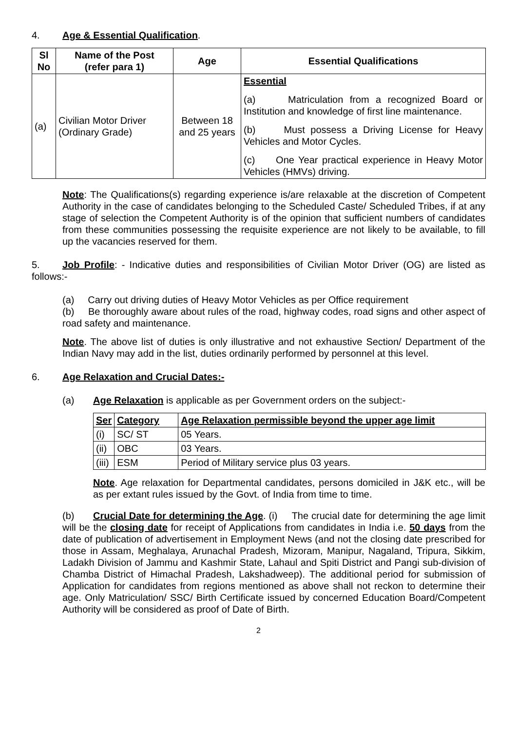4. Age & Essential Qualification.
| Sl No | Name of the Post (refer para 1) | Age | Essential Qualifications |
| --- | --- | --- | --- |
| (a) | Civilian Motor Driver (Ordinary Grade) | Between 18 and 25 years | Essential (a) Matriculation from a recognized Board or Institution and knowledge of first line maintenance. (b) Must possess a Driving License for Heavy Vehicles and Motor Cycles. (c) One Year practical experience in Heavy Motor Vehicles (HMVs) driving. |
Note: The Qualifications(s) regarding experience is/are relaxable at the discretion of Competent Authority in the case of candidates belonging to the Scheduled Caste/ Scheduled Tribes, if at any stage of selection the Competent Authority is of the opinion that sufficient numbers of candidates from these communities possessing the requisite experience are not likely to be available, to fill up the vacancies reserved for them.
5. Job Profile: - Indicative duties and responsibilities of Civilian Motor Driver (OG) are listed as follows:-
(a) Carry out driving duties of Heavy Motor Vehicles as per Office requirement
(b) Be thoroughly aware about rules of the road, highway codes, road signs and other aspect of road safety and maintenance.
Note. The above list of duties is only illustrative and not exhaustive Section/ Department of the Indian Navy may add in the list, duties ordinarily performed by personnel at this level.
6. Age Relaxation and Crucial Dates:-
(a) Age Relaxation is applicable as per Government orders on the subject:-
| Ser | Category | Age Relaxation permissible beyond the upper age limit |
| --- | --- | --- |
| (i) | SC/ ST | 05 Years. |
| (ii) | OBC | 03 Years. |
| (iii) | ESM | Period of Military service plus 03 years. |
Note. Age relaxation for Departmental candidates, persons domiciled in J&K etc., will be as per extant rules issued by the Govt. of India from time to time.
(b) Crucial Date for determining the Age. (i) The crucial date for determining the age limit will be the closing date for receipt of Applications from candidates in India i.e. 50 days from the date of publication of advertisement in Employment News (and not the closing date prescribed for those in Assam, Meghalaya, Arunachal Pradesh, Mizoram, Manipur, Nagaland, Tripura, Sikkim, Ladakh Division of Jammu and Kashmir State, Lahaul and Spiti District and Pangi sub-division of Chamba District of Himachal Pradesh, Lakshadweep). The additional period for submission of Application for candidates from regions mentioned as above shall not reckon to determine their age. Only Matriculation/ SSC/ Birth Certificate issued by concerned Education Board/Competent Authority will be considered as proof of Date of Birth.
2